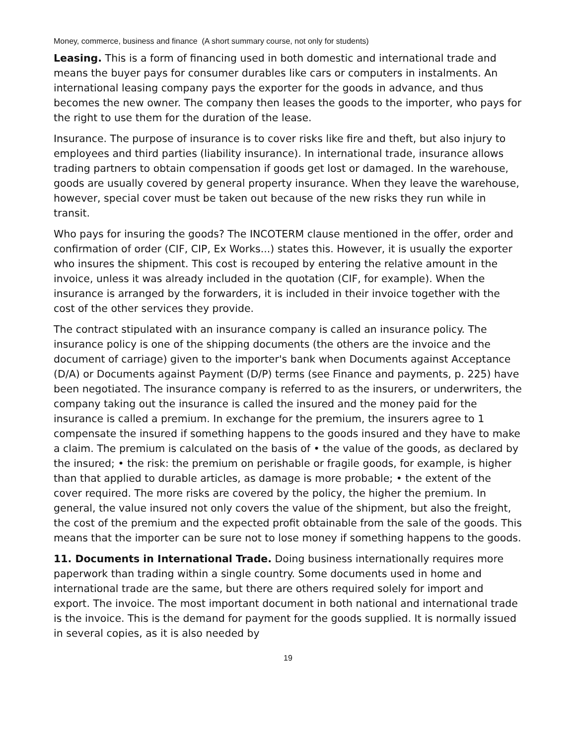Money, commerce, business and finance (A short summary course, not only for students)
Leasing. This is a form of financing used in both domestic and international trade and means the buyer pays for consumer durables like cars or computers in instalments. An international leasing company pays the exporter for the goods in advance, and thus becomes the new owner. The company then leases the goods to the importer, who pays for the right to use them for the duration of the lease.
Insurance. The purpose of insurance is to cover risks like fire and theft, but also injury to employees and third parties (liability insurance). In international trade, insurance allows trading partners to obtain compensation if goods get lost or damaged. In the warehouse, goods are usually covered by general property insurance. When they leave the warehouse, however, special cover must be taken out because of the new risks they run while in transit.
Who pays for insuring the goods? The INCOTERM clause mentioned in the offer, order and confirmation of order (CIF, CIP, Ex Works...) states this. However, it is usually the exporter who insures the shipment. This cost is recouped by entering the relative amount in the invoice, unless it was already included in the quotation (CIF, for example). When the insurance is arranged by the forwarders, it is included in their invoice together with the cost of the other services they provide.
The contract stipulated with an insurance company is called an insurance policy. The insurance policy is one of the shipping documents (the others are the invoice and the document of carriage) given to the importer's bank when Documents against Acceptance (D/A) or Documents against Payment (D/P) terms (see Finance and payments, p. 225) have been negotiated. The insurance company is referred to as the insurers, or underwriters, the company taking out the insurance is called the insured and the money paid for the insurance is called a premium. In exchange for the premium, the insurers agree to 1 compensate the insured if something happens to the goods insured and they have to make a claim. The premium is calculated on the basis of • the value of the goods, as declared by the insured; • the risk: the premium on perishable or fragile goods, for example, is higher than that applied to durable articles, as damage is more probable; • the extent of the cover required. The more risks are covered by the policy, the higher the premium. In general, the value insured not only covers the value of the shipment, but also the freight, the cost of the premium and the expected profit obtainable from the sale of the goods. This means that the importer can be sure not to lose money if something happens to the goods.
11. Documents in International Trade. Doing business internationally requires more paperwork than trading within a single country. Some documents used in home and international trade are the same, but there are others required solely for import and export. The invoice. The most important document in both national and international trade is the invoice. This is the demand for payment for the goods supplied. It is normally issued in several copies, as it is also needed by
19